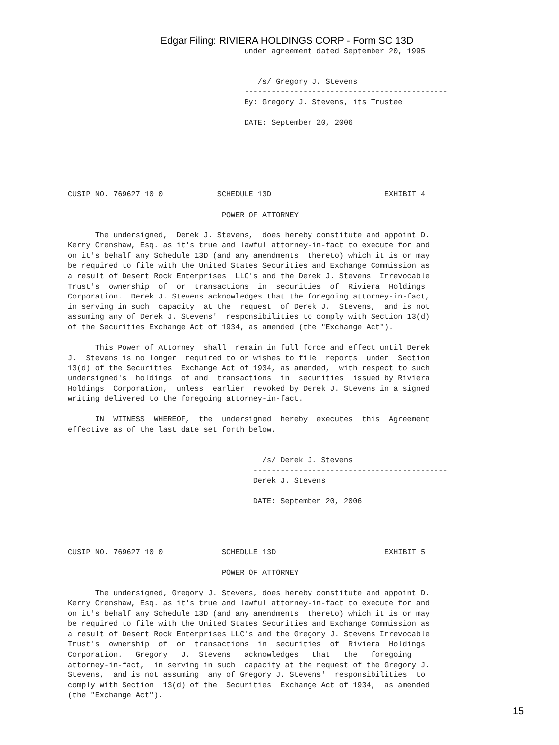Edgar Filing: RIVIERA HOLDINGS CORP - Form SC 13D
under agreement dated September 20, 1995 /s/ Gregory J. Stevens --------------------------------------------- By: Gregory J. Stevens, its Trustee DATE: September 20, 2006 CUSIP NO. 769627 10 0 SCHEDULE 13D EXHIBIT 4 POWER OF ATTORNEY The undersigned, Derek J. Stevens, does hereby constitute and appoint D. Kerry Crenshaw, Esq. as it's true and lawful attorney-in-fact to execute for and on it's behalf any Schedule 13D (and any amendments thereto) which it is or may be required to file with the United States Securities and Exchange Commission as a result of Desert Rock Enterprises LLC's and the Derek J. Stevens Irrevocable Trust's ownership of or transactions in securities of Riviera Holdings Corporation. Derek J. Stevens acknowledges that the foregoing attorney-in-fact, in serving in such capacity at the request of Derek J. Stevens, and is not assuming any of Derek J. Stevens' responsibilities to comply with Section 13(d) of the Securities Exchange Act of 1934, as amended (the "Exchange Act"). This Power of Attorney shall remain in full force and effect until Derek J. Stevens is no longer required to or wishes to file reports under Section 13(d) of the Securities Exchange Act of 1934, as amended, with respect to such undersigned's holdings of and transactions in securities issued by Riviera Holdings Corporation, unless earlier revoked by Derek J. Stevens in a signed writing delivered to the foregoing attorney-in-fact. IN WITNESS WHEREOF, the undersigned hereby executes this Agreement effective as of the last date set forth below. /s/ Derek J. Stevens ------------------------------------------- Derek J. Stevens DATE: September 20, 2006 CUSIP NO. 769627 10 0 SCHEDULE 13D EXHIBIT 5 POWER OF ATTORNEY The undersigned, Gregory J. Stevens, does hereby constitute and appoint D. Kerry Crenshaw, Esq. as it's true and lawful attorney-in-fact to execute for and on it's behalf any Schedule 13D (and any amendments thereto) which it is or may be required to file with the United States Securities and Exchange Commission as a result of Desert Rock Enterprises LLC's and the Gregory J. Stevens Irrevocable Trust's ownership of or transactions in securities of Riviera Holdings Corporation. Gregory J. Stevens acknowledges that the foregoing attorney-in-fact, in serving in such capacity at the request of the Gregory J. Stevens, and is not assuming any of Gregory J. Stevens' responsibilities to comply with Section 13(d) of the Securities Exchange Act of 1934, as amended (the "Exchange Act").
15